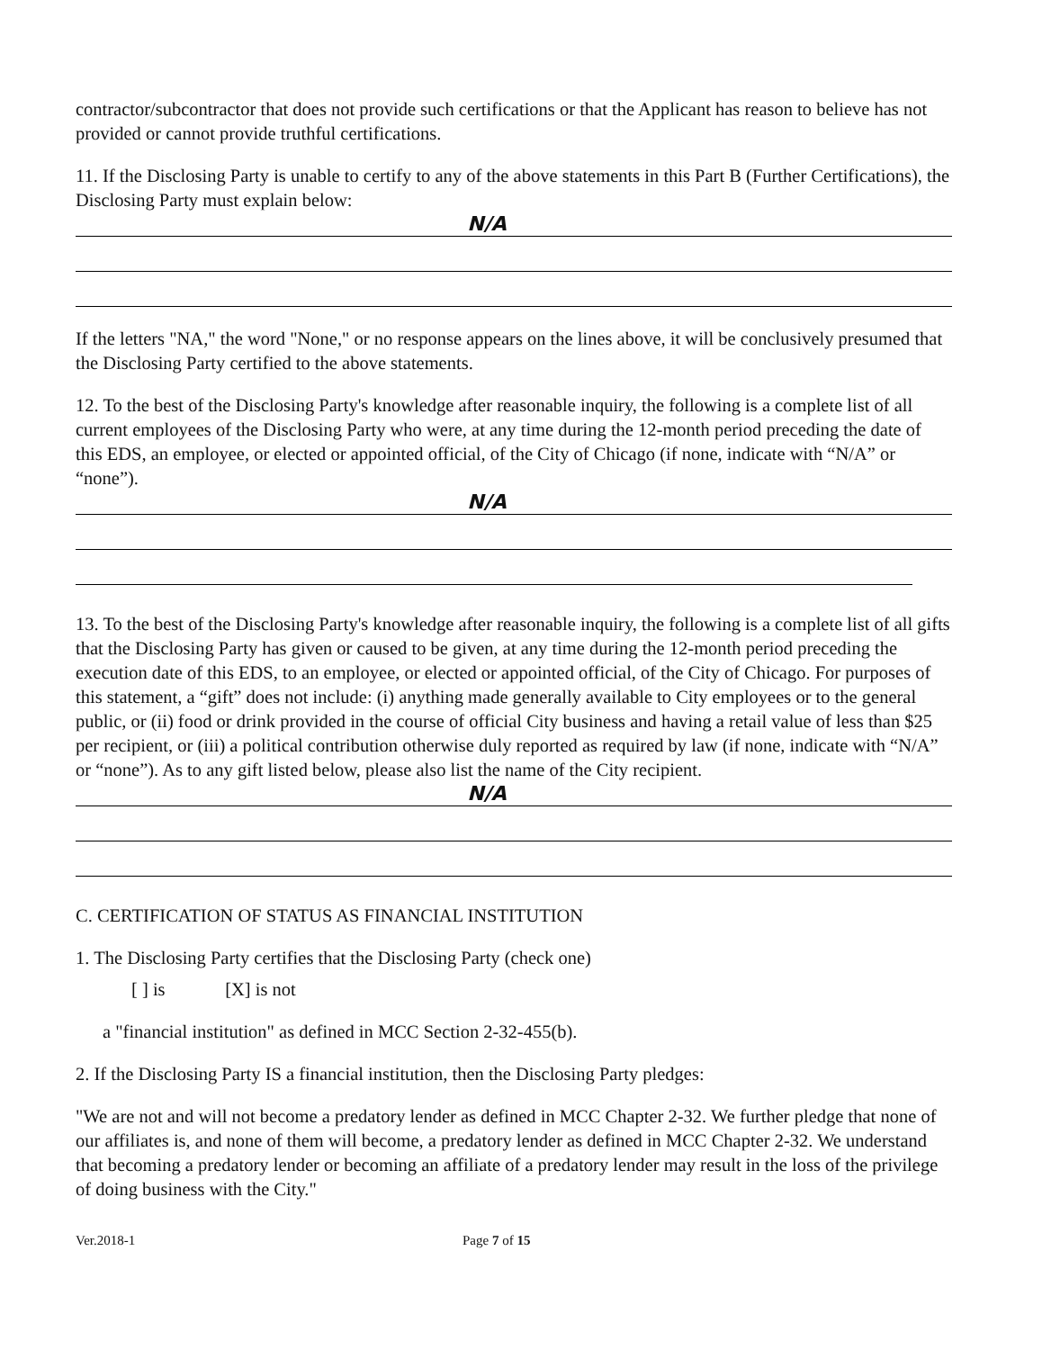contractor/subcontractor that does not provide such certifications or that the Applicant has reason to believe has not provided or cannot provide truthful certifications.
11. If the Disclosing Party is unable to certify to any of the above statements in this Part B (Further Certifications), the Disclosing Party must explain below:
N/A
If the letters "NA," the word "None," or no response appears on the lines above, it will be conclusively presumed that the Disclosing Party certified to the above statements.
12. To the best of the Disclosing Party's knowledge after reasonable inquiry, the following is a complete list of all current employees of the Disclosing Party who were, at any time during the 12-month period preceding the date of this EDS, an employee, or elected or appointed official, of the City of Chicago (if none, indicate with “N/A” or “none”).
N/A
13. To the best of the Disclosing Party's knowledge after reasonable inquiry, the following is a complete list of all gifts that the Disclosing Party has given or caused to be given, at any time during the 12-month period preceding the execution date of this EDS, to an employee, or elected or appointed official, of the City of Chicago. For purposes of this statement, a “gift” does not include: (i) anything made generally available to City employees or to the general public, or (ii) food or drink provided in the course of official City business and having a retail value of less than $25 per recipient, or (iii) a political contribution otherwise duly reported as required by law (if none, indicate with “N/A” or “none”). As to any gift listed below, please also list the name of the City recipient.
N/A
C. CERTIFICATION OF STATUS AS FINANCIAL INSTITUTION
1. The Disclosing Party certifies that the Disclosing Party (check one)
[ ] is [X] is not
a "financial institution" as defined in MCC Section 2-32-455(b).
2. If the Disclosing Party IS a financial institution, then the Disclosing Party pledges:
"We are not and will not become a predatory lender as defined in MCC Chapter 2-32. We further pledge that none of our affiliates is, and none of them will become, a predatory lender as defined in MCC Chapter 2-32. We understand that becoming a predatory lender or becoming an affiliate of a predatory lender may result in the loss of the privilege of doing business with the City."
Ver.2018-1 Page 7 of 15